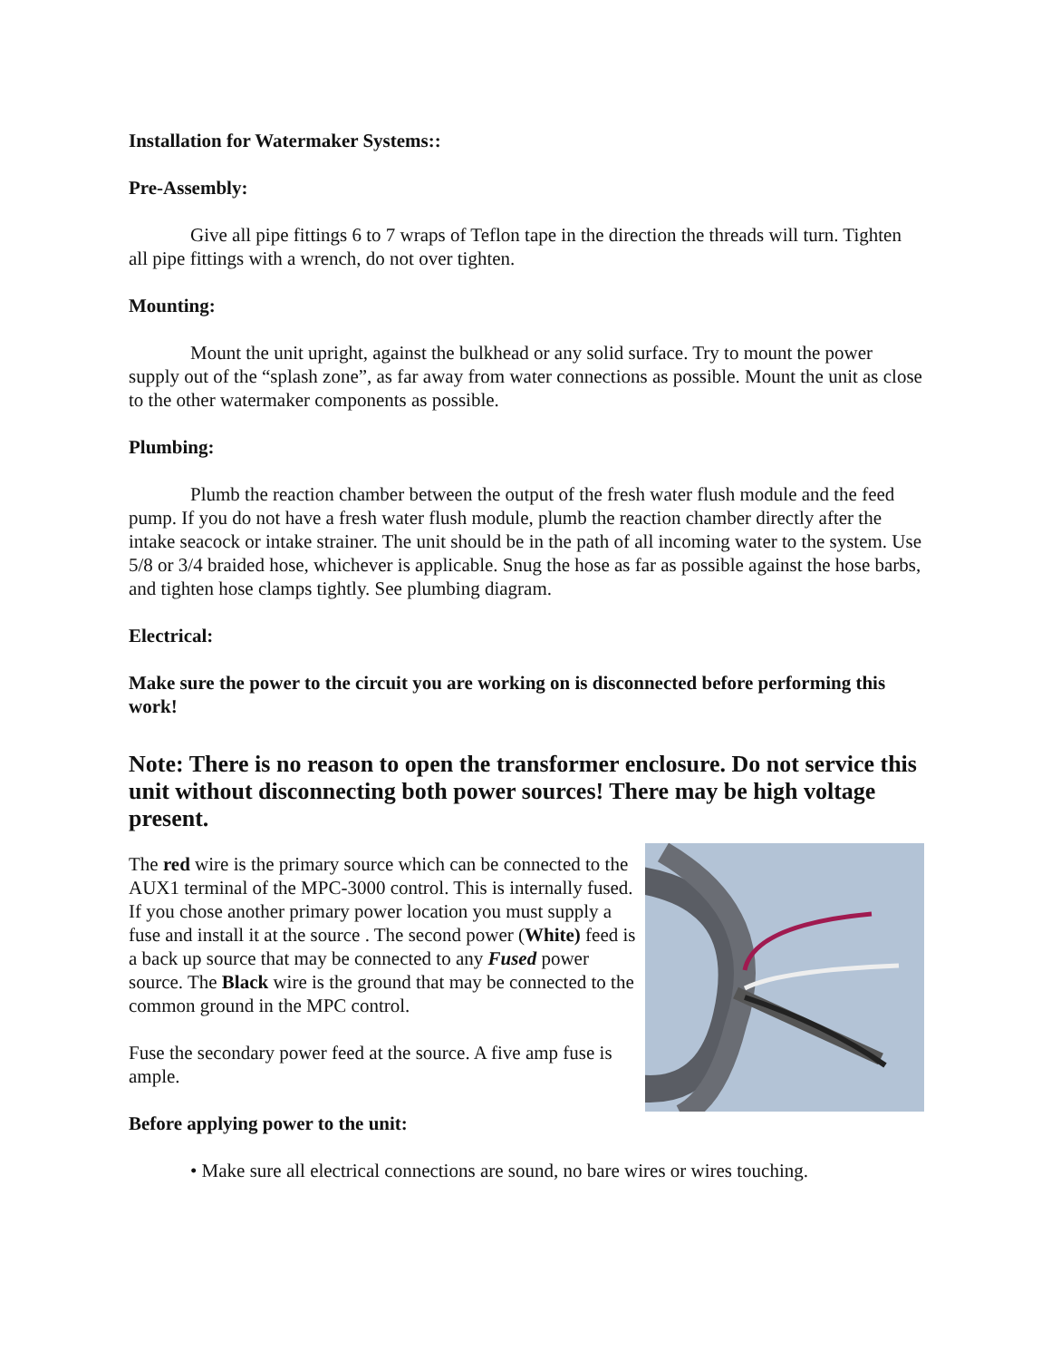Installation for Watermaker Systems::
Pre-Assembly:
Give all pipe fittings 6 to 7 wraps of Teflon tape in the direction the threads will turn. Tighten all pipe fittings with a wrench, do not over tighten.
Mounting:
Mount the unit upright, against the bulkhead or any solid surface. Try to mount the power supply out of the “splash zone”, as far away from water connections as possible. Mount the unit as close to the other watermaker components as possible.
Plumbing:
Plumb the reaction chamber between the output of the fresh water flush module and the feed pump. If you do not have a fresh water flush module, plumb the reaction chamber directly after the intake seacock or intake strainer. The unit should be in the path of all incoming water to the system. Use 5/8 or 3/4 braided hose, whichever is applicable. Snug the hose as far as possible against the hose barbs, and tighten hose clamps tightly. See plumbing diagram.
Electrical:
Make sure the power to the circuit you are working on is disconnected before performing this work!
Note: There is no reason to open the transformer enclosure. Do not service this unit without disconnecting both power sources! There may be high voltage present.
The red wire is the primary source which can be connected to the AUX1 terminal of the MPC-3000 control. This is internally fused. If you chose another primary power location you must supply a fuse and install it at the source . The second power (White) feed is a back up source that may be connected to any Fused power source. The Black wire is the ground that may be connected to the common ground in the MPC control.
Fuse the secondary power feed at the source. A five amp fuse is ample.
Before applying power to the unit:
• Make sure all electrical connections are sound, no bare wires or wires touching.